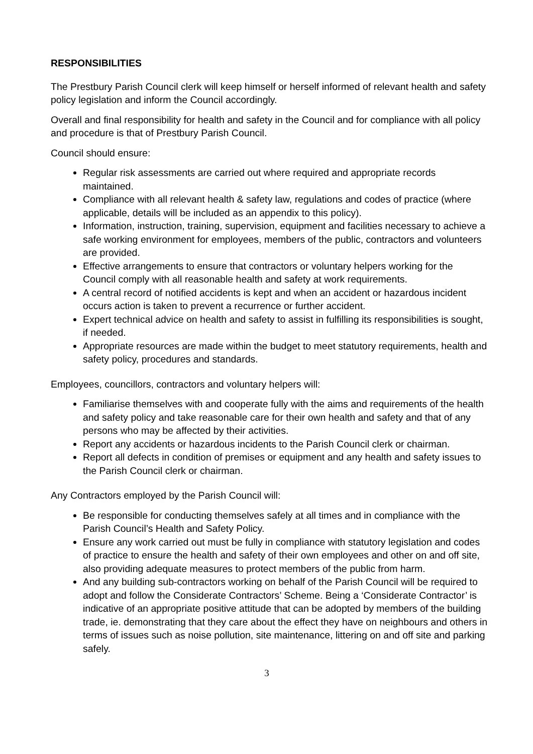RESPONSIBILITIES
The Prestbury Parish Council clerk will keep himself or herself informed of relevant health and safety policy legislation and inform the Council accordingly.
Overall and final responsibility for health and safety in the Council and for compliance with all policy and procedure is that of Prestbury Parish Council.
Council should ensure:
Regular risk assessments are carried out where required and appropriate records maintained.
Compliance with all relevant health & safety law, regulations and codes of practice (where applicable, details will be included as an appendix to this policy).
Information, instruction, training, supervision, equipment and facilities necessary to achieve a safe working environment for employees, members of the public, contractors and volunteers are provided.
Effective arrangements to ensure that contractors or voluntary helpers working for the Council comply with all reasonable health and safety at work requirements.
A central record of notified accidents is kept and when an accident or hazardous incident occurs action is taken to prevent a recurrence or further accident.
Expert technical advice on health and safety to assist in fulfilling its responsibilities is sought, if needed.
Appropriate resources are made within the budget to meet statutory requirements, health and safety policy, procedures and standards.
Employees, councillors, contractors and voluntary helpers will:
Familiarise themselves with and cooperate fully with the aims and requirements of the health and safety policy and take reasonable care for their own health and safety and that of any persons who may be affected by their activities.
Report any accidents or hazardous incidents to the Parish Council clerk or chairman.
Report all defects in condition of premises or equipment and any health and safety issues to the Parish Council clerk or chairman.
Any Contractors employed by the Parish Council will:
Be responsible for conducting themselves safely at all times and in compliance with the Parish Council’s Health and Safety Policy.
Ensure any work carried out must be fully in compliance with statutory legislation and codes of practice to ensure the health and safety of their own employees and other on and off site, also providing adequate measures to protect members of the public from harm.
And any building sub-contractors working on behalf of the Parish Council will be required to adopt and follow the Considerate Contractors’ Scheme. Being a ‘Considerate Contractor’ is indicative of an appropriate positive attitude that can be adopted by members of the building trade, ie. demonstrating that they care about the effect they have on neighbours and others in terms of issues such as noise pollution, site maintenance, littering on and off site and parking safely.
3